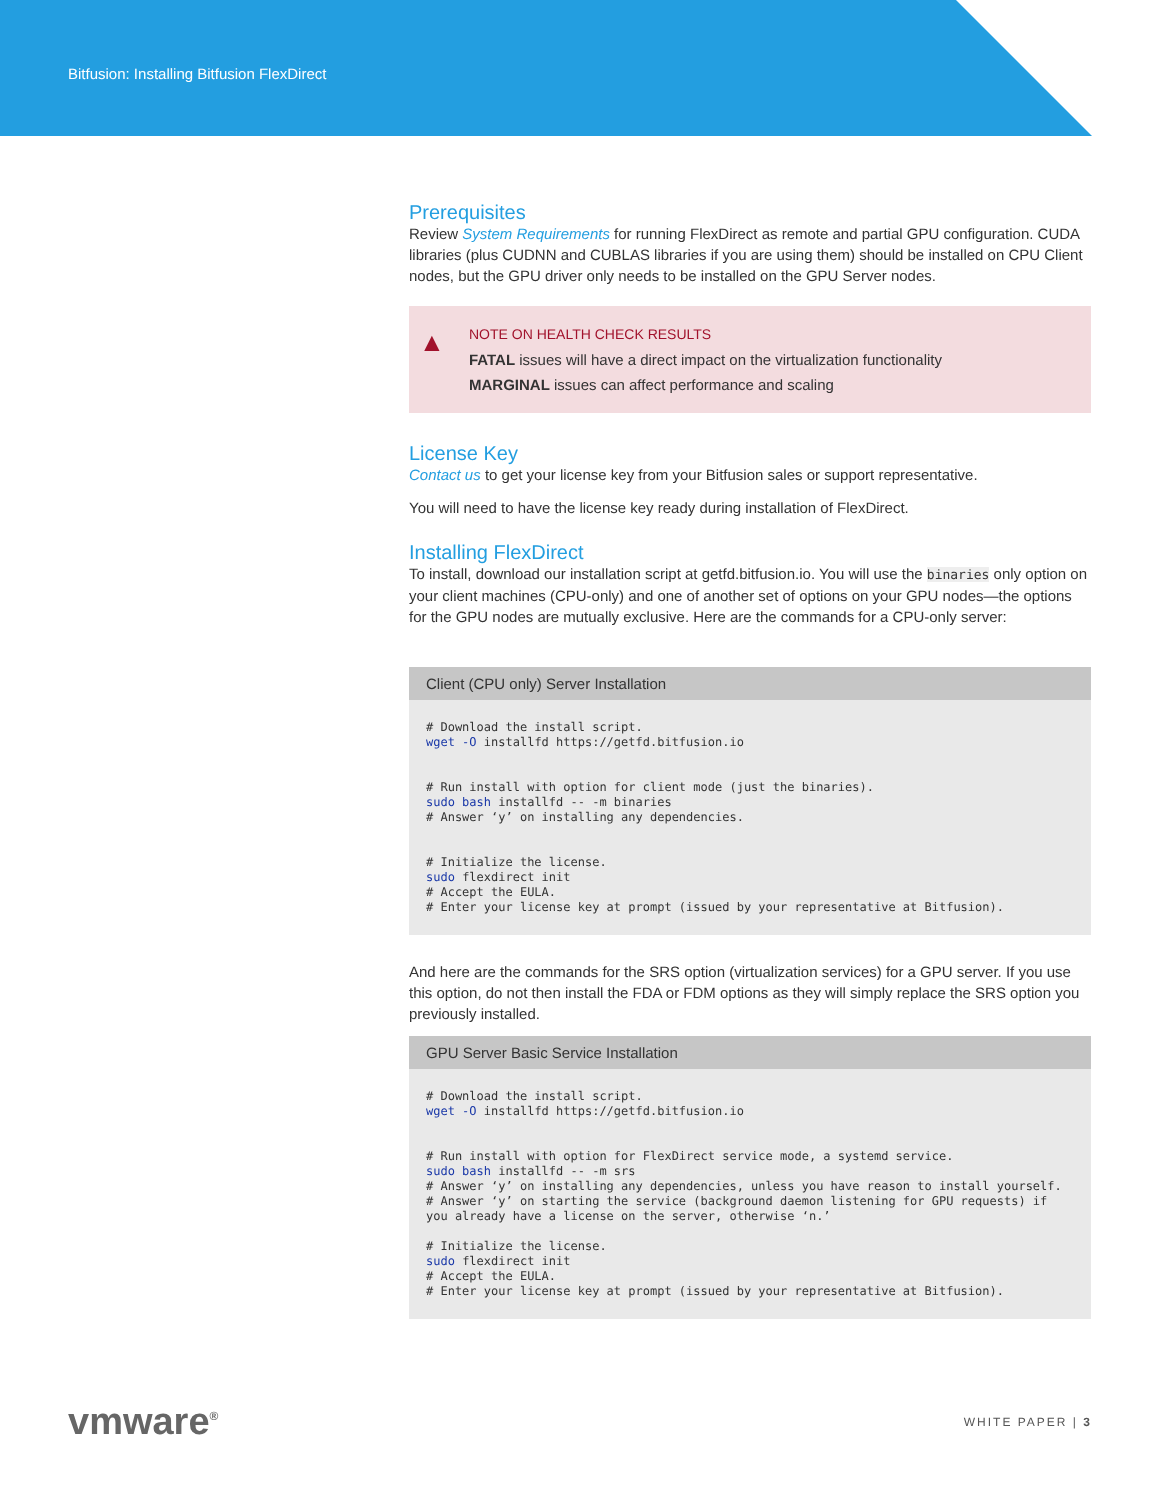Bitfusion: Installing Bitfusion FlexDirect
Prerequisites
Review System Requirements for running FlexDirect as remote and partial GPU configuration. CUDA libraries (plus CUDNN and CUBLAS libraries if you are using them) should be installed on CPU Client nodes, but the GPU driver only needs to be installed on the GPU Server nodes.
▲
NOTE ON HEALTH CHECK RESULTS
FATAL issues will have a direct impact on the virtualization functionality
MARGINAL issues can affect performance and scaling
License Key
Contact us to get your license key from your Bitfusion sales or support representative.
You will need to have the license key ready during installation of FlexDirect.
Installing FlexDirect
To install, download our installation script at getfd.bitfusion.io. You will use the binaries only option on your client machines (CPU-only) and one of another set of options on your GPU nodes—the options for the GPU nodes are mutually exclusive. Here are the commands for a CPU-only server:
Client (CPU only) Server Installation
# Download the install script.
wget -O installfd https://getfd.bitfusion.io


# Run install with option for client mode (just the binaries).
sudo bash installfd -- -m binaries
# Answer ‘y’ on installing any dependencies.


# Initialize the license.
sudo flexdirect init
# Accept the EULA.
# Enter your license key at prompt (issued by your representative at Bitfusion).
And here are the commands for the SRS option (virtualization services) for a GPU server. If you use this option, do not then install the FDA or FDM options as they will simply replace the SRS option you previously installed.
GPU Server Basic Service Installation
# Download the install script.
wget -O installfd https://getfd.bitfusion.io


# Run install with option for FlexDirect service mode, a systemd service.
sudo bash installfd -- -m srs
# Answer ‘y’ on installing any dependencies, unless you have reason to install yourself.
# Answer ‘y’ on starting the service (background daemon listening for GPU requests) if
you already have a license on the server, otherwise ‘n.’

# Initialize the license.
sudo flexdirect init
# Accept the EULA.
# Enter your license key at prompt (issued by your representative at Bitfusion).
vmware<sup>®</sup> WHITE PAPER | 3